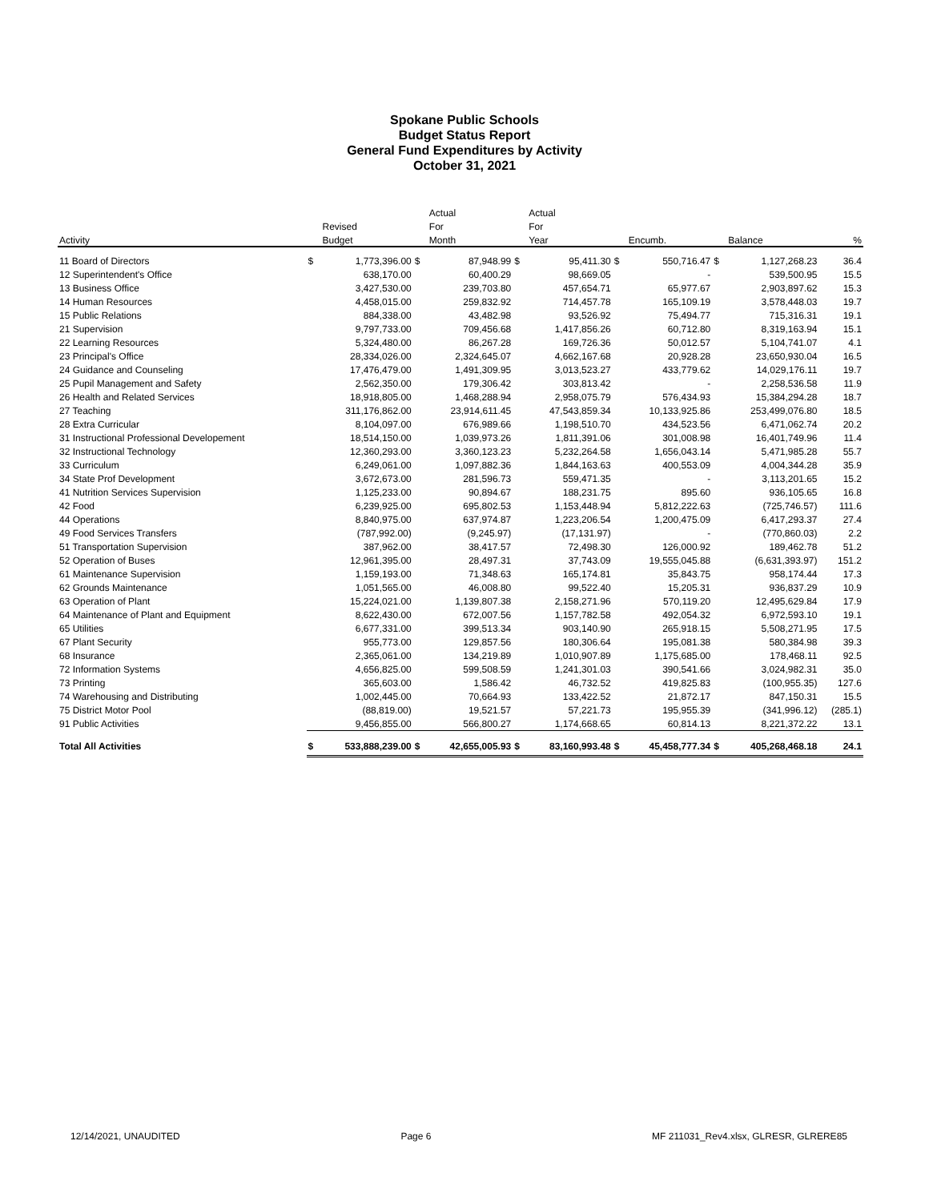Spokane Public Schools
Budget Status Report
General Fund Expenditures by Activity
October 31, 2021
| | | | | Actual | | Actual | | | | | |
| --- | --- | --- | --- | --- | --- | --- | --- | --- | --- | --- | --- |
| | | Revised | | For | | For | | | | | |
| Activity | | Budget | | Month | | Year | | Encumb. | | Balance | % |
| 11 Board of Directors | $ | 1,773,396.00 | $ | 87,948.99 | $ | 95,411.30 | $ | 550,716.47 | $ | 1,127,268.23 | 36.4 |
| 12 Superintendent's Office | | 638,170.00 | | 60,400.29 | | 98,669.05 | | - | | 539,500.95 | 15.5 |
| 13 Business Office | | 3,427,530.00 | | 239,703.80 | | 457,654.71 | | 65,977.67 | | 2,903,897.62 | 15.3 |
| 14 Human Resources | | 4,458,015.00 | | 259,832.92 | | 714,457.78 | | 165,109.19 | | 3,578,448.03 | 19.7 |
| 15 Public Relations | | 884,338.00 | | 43,482.98 | | 93,526.92 | | 75,494.77 | | 715,316.31 | 19.1 |
| 21 Supervision | | 9,797,733.00 | | 709,456.68 | | 1,417,856.26 | | 60,712.80 | | 8,319,163.94 | 15.1 |
| 22 Learning Resources | | 5,324,480.00 | | 86,267.28 | | 169,726.36 | | 50,012.57 | | 5,104,741.07 | 4.1 |
| 23 Principal's Office | | 28,334,026.00 | | 2,324,645.07 | | 4,662,167.68 | | 20,928.28 | | 23,650,930.04 | 16.5 |
| 24 Guidance and Counseling | | 17,476,479.00 | | 1,491,309.95 | | 3,013,523.27 | | 433,779.62 | | 14,029,176.11 | 19.7 |
| 25 Pupil Management and Safety | | 2,562,350.00 | | 179,306.42 | | 303,813.42 | | - | | 2,258,536.58 | 11.9 |
| 26 Health and Related Services | | 18,918,805.00 | | 1,468,288.94 | | 2,958,075.79 | | 576,434.93 | | 15,384,294.28 | 18.7 |
| 27 Teaching | | 311,176,862.00 | | 23,914,611.45 | | 47,543,859.34 | | 10,133,925.86 | | 253,499,076.80 | 18.5 |
| 28 Extra Curricular | | 8,104,097.00 | | 676,989.66 | | 1,198,510.70 | | 434,523.56 | | 6,471,062.74 | 20.2 |
| 31 Instructional Professional Developement | | 18,514,150.00 | | 1,039,973.26 | | 1,811,391.06 | | 301,008.98 | | 16,401,749.96 | 11.4 |
| 32 Instructional Technology | | 12,360,293.00 | | 3,360,123.23 | | 5,232,264.58 | | 1,656,043.14 | | 5,471,985.28 | 55.7 |
| 33 Curriculum | | 6,249,061.00 | | 1,097,882.36 | | 1,844,163.63 | | 400,553.09 | | 4,004,344.28 | 35.9 |
| 34 State Prof Development | | 3,672,673.00 | | 281,596.73 | | 559,471.35 | | - | | 3,113,201.65 | 15.2 |
| 41 Nutrition Services Supervision | | 1,125,233.00 | | 90,894.67 | | 188,231.75 | | 895.60 | | 936,105.65 | 16.8 |
| 42 Food | | 6,239,925.00 | | 695,802.53 | | 1,153,448.94 | | 5,812,222.63 | | (725,746.57) | 111.6 |
| 44 Operations | | 8,840,975.00 | | 637,974.87 | | 1,223,206.54 | | 1,200,475.09 | | 6,417,293.37 | 27.4 |
| 49 Food Services Transfers | | (787,992.00) | | (9,245.97) | | (17,131.97) | | - | | (770,860.03) | 2.2 |
| 51 Transportation Supervision | | 387,962.00 | | 38,417.57 | | 72,498.30 | | 126,000.92 | | 189,462.78 | 51.2 |
| 52 Operation of Buses | | 12,961,395.00 | | 28,497.31 | | 37,743.09 | | 19,555,045.88 | | (6,631,393.97) | 151.2 |
| 61 Maintenance Supervision | | 1,159,193.00 | | 71,348.63 | | 165,174.81 | | 35,843.75 | | 958,174.44 | 17.3 |
| 62 Grounds Maintenance | | 1,051,565.00 | | 46,008.80 | | 99,522.40 | | 15,205.31 | | 936,837.29 | 10.9 |
| 63 Operation of Plant | | 15,224,021.00 | | 1,139,807.38 | | 2,158,271.96 | | 570,119.20 | | 12,495,629.84 | 17.9 |
| 64 Maintenance of Plant and Equipment | | 8,622,430.00 | | 672,007.56 | | 1,157,782.58 | | 492,054.32 | | 6,972,593.10 | 19.1 |
| 65 Utilities | | 6,677,331.00 | | 399,513.34 | | 903,140.90 | | 265,918.15 | | 5,508,271.95 | 17.5 |
| 67 Plant Security | | 955,773.00 | | 129,857.56 | | 180,306.64 | | 195,081.38 | | 580,384.98 | 39.3 |
| 68 Insurance | | 2,365,061.00 | | 134,219.89 | | 1,010,907.89 | | 1,175,685.00 | | 178,468.11 | 92.5 |
| 72 Information Systems | | 4,656,825.00 | | 599,508.59 | | 1,241,301.03 | | 390,541.66 | | 3,024,982.31 | 35.0 |
| 73 Printing | | 365,603.00 | | 1,586.42 | | 46,732.52 | | 419,825.83 | | (100,955.35) | 127.6 |
| 74 Warehousing and Distributing | | 1,002,445.00 | | 70,664.93 | | 133,422.52 | | 21,872.17 | | 847,150.31 | 15.5 |
| 75 District Motor Pool | | (88,819.00) | | 19,521.57 | | 57,221.73 | | 195,955.39 | | (341,996.12) | (285.1) |
| 91 Public Activities | | 9,456,855.00 | | 566,800.27 | | 1,174,668.65 | | 60,814.13 | | 8,221,372.22 | 13.1 |
| Total All Activities | $ | 533,888,239.00 | $ | 42,655,005.93 | $ | 83,160,993.48 | $ | 45,458,777.34 | $ | 405,268,468.18 | 24.1 |
12/14/2021, UNAUDITED Page 6 MF 211031_Rev4.xlsx, GLRESR, GLRERE85